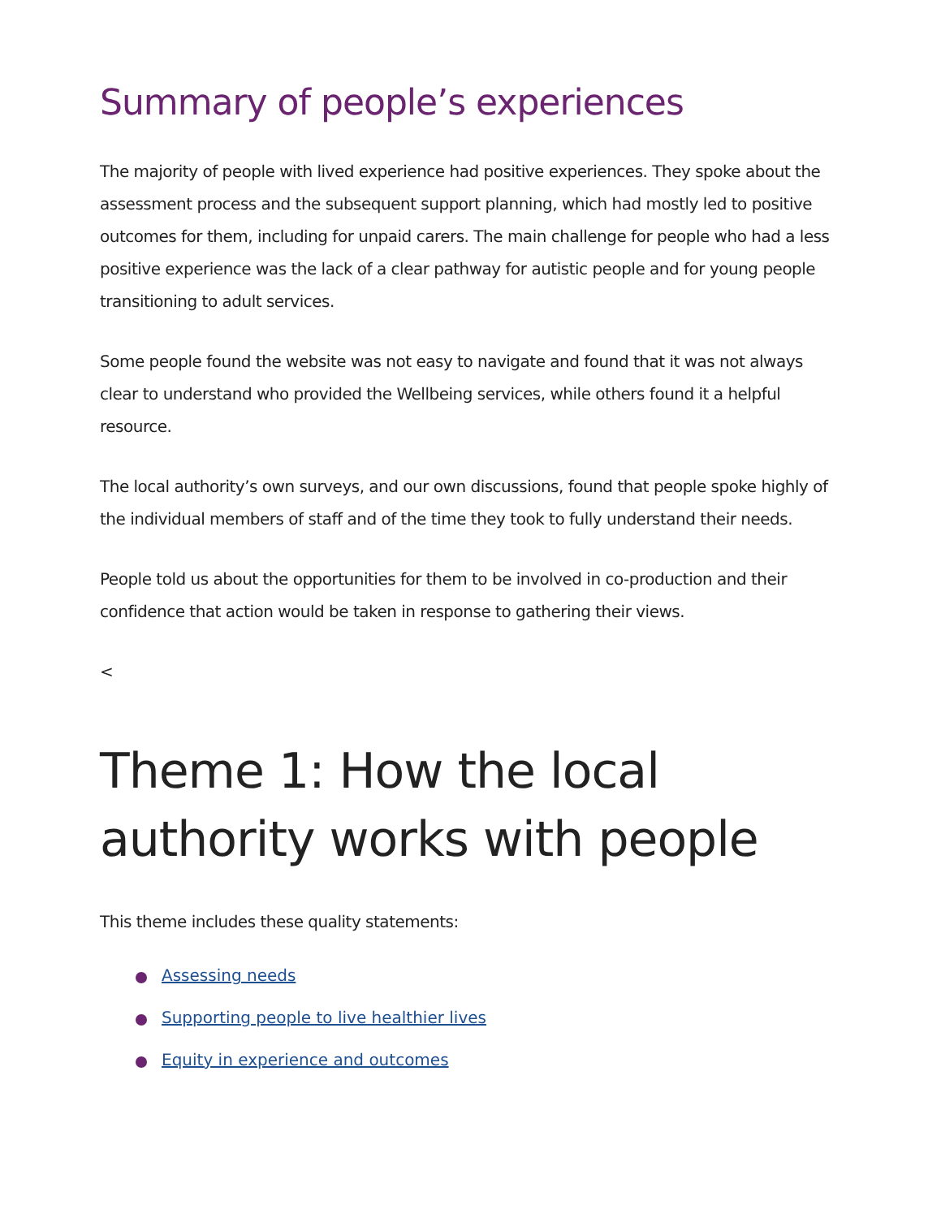Summary of people’s experiences
The majority of people with lived experience had positive experiences. They spoke about the assessment process and the subsequent support planning, which had mostly led to positive outcomes for them, including for unpaid carers. The main challenge for people who had a less positive experience was the lack of a clear pathway for autistic people and for young people transitioning to adult services.
Some people found the website was not easy to navigate and found that it was not always clear to understand who provided the Wellbeing services, while others found it a helpful resource.
The local authority’s own surveys, and our own discussions, found that people spoke highly of the individual members of staff and of the time they took to fully understand their needs.
People told us about the opportunities for them to be involved in co-production and their confidence that action would be taken in response to gathering their views.
<
Theme 1: How the local authority works with people
This theme includes these quality statements:
Assessing needs
Supporting people to live healthier lives
Equity in experience and outcomes